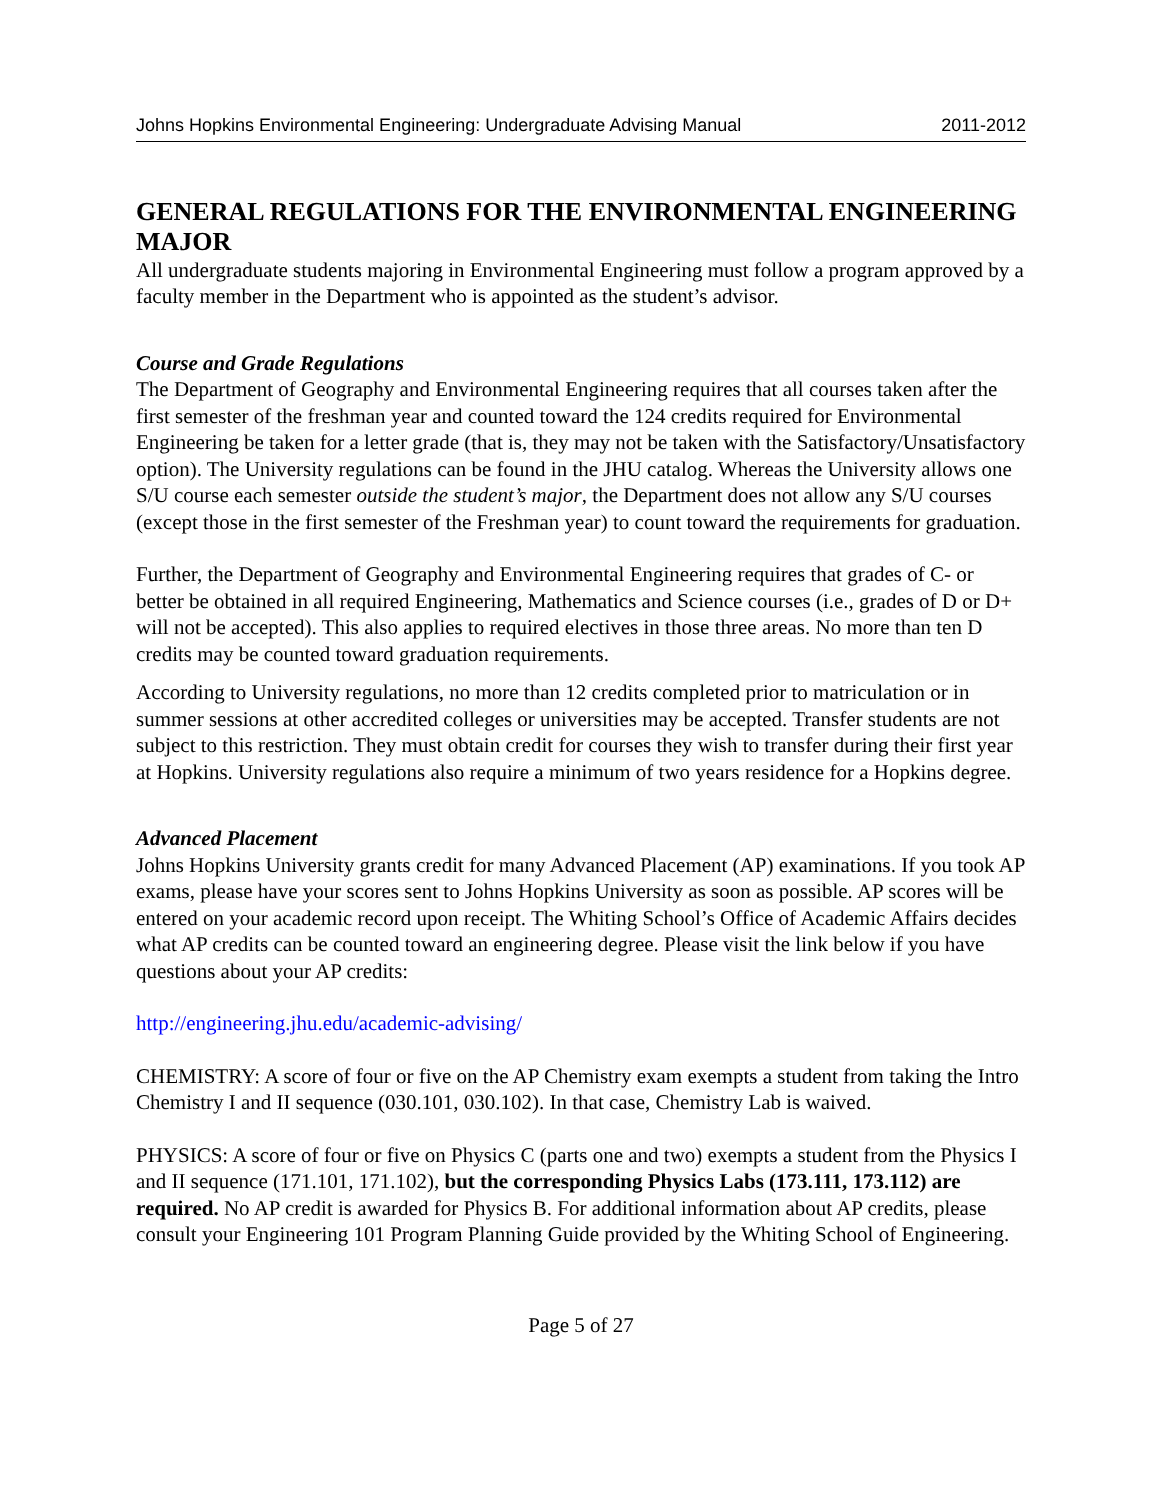Johns Hopkins Environmental Engineering: Undergraduate Advising Manual 2011-2012
GENERAL REGULATIONS FOR THE ENVIRONMENTAL ENGINEERING MAJOR
All undergraduate students majoring in Environmental Engineering must follow a program approved by a faculty member in the Department who is appointed as the student’s advisor.
Course and Grade Regulations
The Department of Geography and Environmental Engineering requires that all courses taken after the first semester of the freshman year and counted toward the 124 credits required for Environmental Engineering be taken for a letter grade (that is, they may not be taken with the Satisfactory/Unsatisfactory option). The University regulations can be found in the JHU catalog. Whereas the University allows one S/U course each semester outside the student’s major, the Department does not allow any S/U courses (except those in the first semester of the Freshman year) to count toward the requirements for graduation.
Further, the Department of Geography and Environmental Engineering requires that grades of C- or better be obtained in all required Engineering, Mathematics and Science courses (i.e., grades of D or D+ will not be accepted). This also applies to required electives in those three areas. No more than ten D credits may be counted toward graduation requirements.
According to University regulations, no more than 12 credits completed prior to matriculation or in summer sessions at other accredited colleges or universities may be accepted. Transfer students are not subject to this restriction. They must obtain credit for courses they wish to transfer during their first year at Hopkins. University regulations also require a minimum of two years residence for a Hopkins degree.
Advanced Placement
Johns Hopkins University grants credit for many Advanced Placement (AP) examinations. If you took AP exams, please have your scores sent to Johns Hopkins University as soon as possible. AP scores will be entered on your academic record upon receipt. The Whiting School’s Office of Academic Affairs decides what AP credits can be counted toward an engineering degree. Please visit the link below if you have questions about your AP credits:
http://engineering.jhu.edu/academic-advising/
CHEMISTRY: A score of four or five on the AP Chemistry exam exempts a student from taking the Intro Chemistry I and II sequence (030.101, 030.102). In that case, Chemistry Lab is waived.
PHYSICS: A score of four or five on Physics C (parts one and two) exempts a student from the Physics I and II sequence (171.101, 171.102), but the corresponding Physics Labs (173.111, 173.112) are required. No AP credit is awarded for Physics B. For additional information about AP credits, please consult your Engineering 101 Program Planning Guide provided by the Whiting School of Engineering.
Page 5 of 27